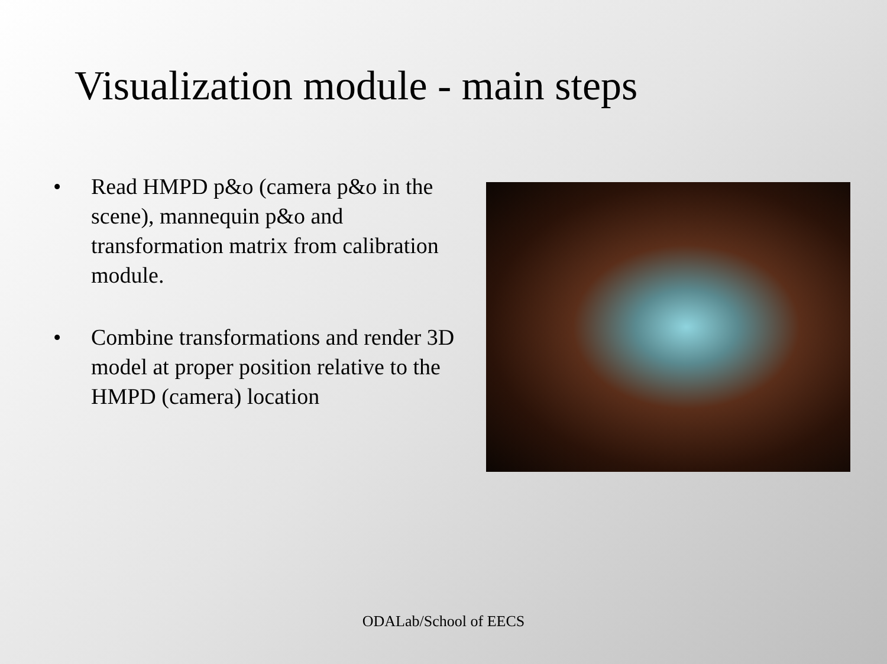Visualization module - main steps
• Read HMPD p&o (camera p&o in the scene), mannequin p&o and transformation matrix from calibration module.
• Combine transformations and render 3D model at proper position relative to the HMPD (camera) location
ODALab/School of EECS